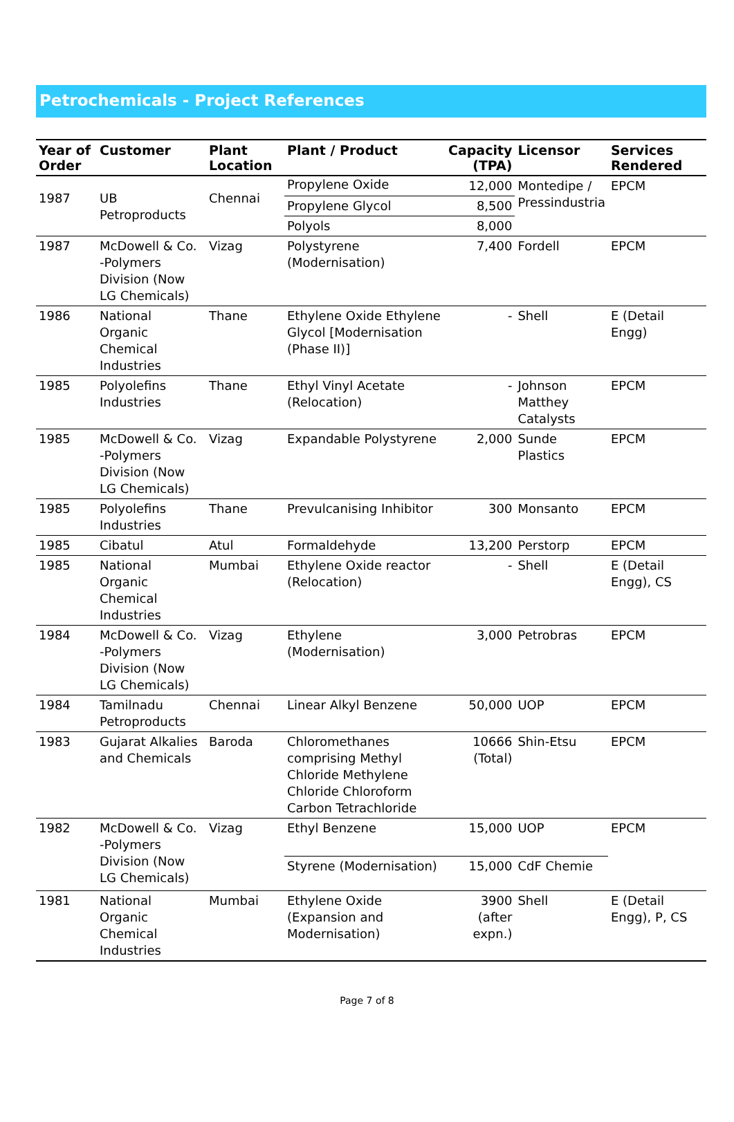Petrochemicals - Project References
| Year of Order | Customer | Plant Location | Plant / Product | Capacity (TPA) | Licensor | Services Rendered |
| --- | --- | --- | --- | --- | --- | --- |
| 1987 | UB Petroproducts | Chennai | Propylene Oxide | 12,000 | Montedipe / Pressindustria | EPCM |
| | | | Propylene Glycol | 8,500 | | |
| | | | Polyols | 8,000 | | |
| 1987 | McDowell & Co. -Polymers Division (Now LG Chemicals) | Vizag | Polystyrene (Modernisation) | 7,400 | Fordell | EPCM |
| 1986 | National Organic Chemical Industries | Thane | Ethylene Oxide Ethylene Glycol [Modernisation (Phase II)] | - | Shell | E (Detail Engg) |
| 1985 | Polyolefins Industries | Thane | Ethyl Vinyl Acetate (Relocation) | - | Johnson Matthey Catalysts | EPCM |
| 1985 | McDowell & Co. -Polymers Division (Now LG Chemicals) | Vizag | Expandable Polystyrene | 2,000 | Sunde Plastics | EPCM |
| 1985 | Polyolefins Industries | Thane | Prevulcanising Inhibitor | 300 | Monsanto | EPCM |
| 1985 | Cibatul | Atul | Formaldehyde | 13,200 | Perstorp | EPCM |
| 1985 | National Organic Chemical Industries | Mumbai | Ethylene Oxide reactor (Relocation) | - | Shell | E (Detail Engg), CS |
| 1984 | McDowell & Co. -Polymers Division (Now LG Chemicals) | Vizag | Ethylene (Modernisation) | 3,000 | Petrobras | EPCM |
| 1984 | Tamilnadu Petroproducts | Chennai | Linear Alkyl Benzene | 50,000 | UOP | EPCM |
| 1983 | Gujarat Alkalies and Chemicals | Baroda | Chloromethanes comprising Methyl Chloride Methylene Chloride Chloroform Carbon Tetrachloride | 10666 (Total) | Shin-Etsu | EPCM |
| 1982 | McDowell & Co. -Polymers Division (Now LG Chemicals) | Vizag | Ethyl Benzene | 15,000 | UOP | EPCM |
| | | | Styrene (Modernisation) | 15,000 | CdF Chemie | |
| 1981 | National Organic Chemical Industries | Mumbai | Ethylene Oxide (Expansion and Modernisation) | 3900 (after expn.) | Shell | E (Detail Engg), P, CS |
Page 7 of 8